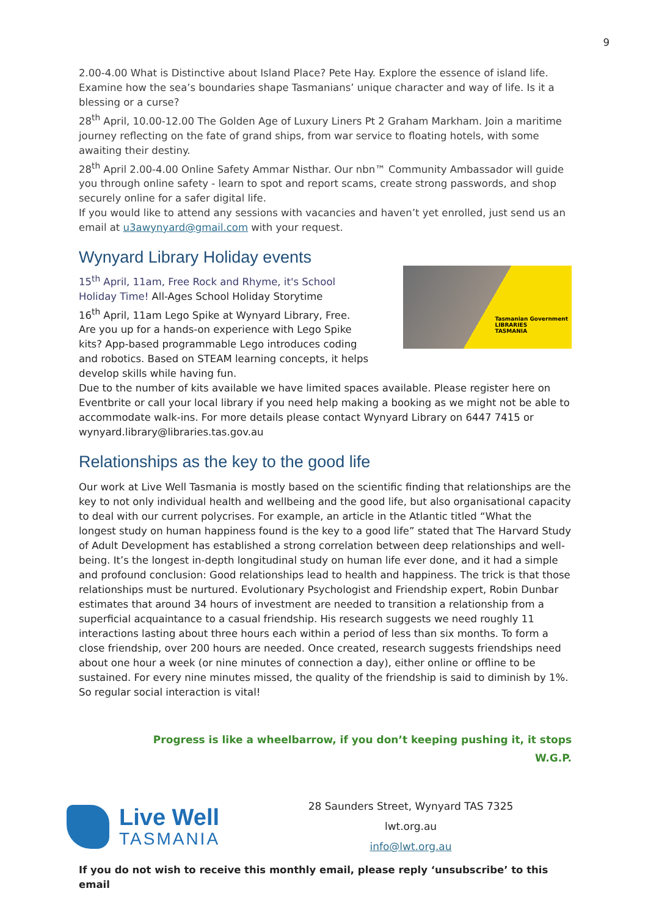9
2.00-4.00 What is Distinctive about Island Place? Pete Hay. Explore the essence of island life. Examine how the sea’s boundaries shape Tasmanians’ unique character and way of life. Is it a blessing or a curse?
28<sup>th</sup> April, 10.00-12.00 The Golden Age of Luxury Liners Pt 2 Graham Markham. Join a maritime journey reflecting on the fate of grand ships, from war service to floating hotels, with some awaiting their destiny.
28<sup>th</sup> April 2.00-4.00 Online Safety Ammar Nisthar. Our nbn™ Community Ambassador will guide you through online safety - learn to spot and report scams, create strong passwords, and shop securely online for a safer digital life.
If you would like to attend any sessions with vacancies and haven’t yet enrolled, just send us an email at u3awynyard@gmail.com with your request.
Wynyard Library Holiday events
15<sup>th</sup> April, 11am, Free Rock and Rhyme, it's School Holiday Time! All-Ages School Holiday Storytime
16<sup>th</sup> April, 11am Lego Spike at Wynyard Library, Free.
Are you up for a hands-on experience with Lego Spike kits? App-based programmable Lego introduces coding and robotics. Based on STEAM learning concepts, it helps develop skills while having fun.
Tasmanian Government
LIBRARIES
TASMANIA
Due to the number of kits available we have limited spaces available. Please register here on Eventbrite or call your local library if you need help making a booking as we might not be able to accommodate walk-ins. For more details please contact Wynyard Library on 6447 7415 or wynyard.library@libraries.tas.gov.au
Relationships as the key to the good life
Our work at Live Well Tasmania is mostly based on the scientific finding that relationships are the key to not only individual health and wellbeing and the good life, but also organisational capacity to deal with our current polycrises. For example, an article in the Atlantic titled “What the longest study on human happiness found is the key to a good life” stated that The Harvard Study of Adult Development has established a strong correlation between deep relationships and well-being. It’s the longest in-depth longitudinal study on human life ever done, and it had a simple and profound conclusion: Good relationships lead to health and happiness. The trick is that those relationships must be nurtured. Evolutionary Psychologist and Friendship expert, Robin Dunbar estimates that around 34 hours of investment are needed to transition a relationship from a superficial acquaintance to a casual friendship. His research suggests we need roughly 11 interactions lasting about three hours each within a period of less than six months. To form a close friendship, over 200 hours are needed. Once created, research suggests friendships need about one hour a week (or nine minutes of connection a day), either online or offline to be sustained. For every nine minutes missed, the quality of the friendship is said to diminish by 1%. So regular social interaction is vital!
Progress is like a wheelbarrow, if you don’t keeping pushing it, it stops
W.G.P.
Live Well
TASMANIA
28 Saunders Street, Wynyard TAS 7325
lwt.org.au
info@lwt.org.au
If you do not wish to receive this monthly email, please reply ‘unsubscribe’ to this email